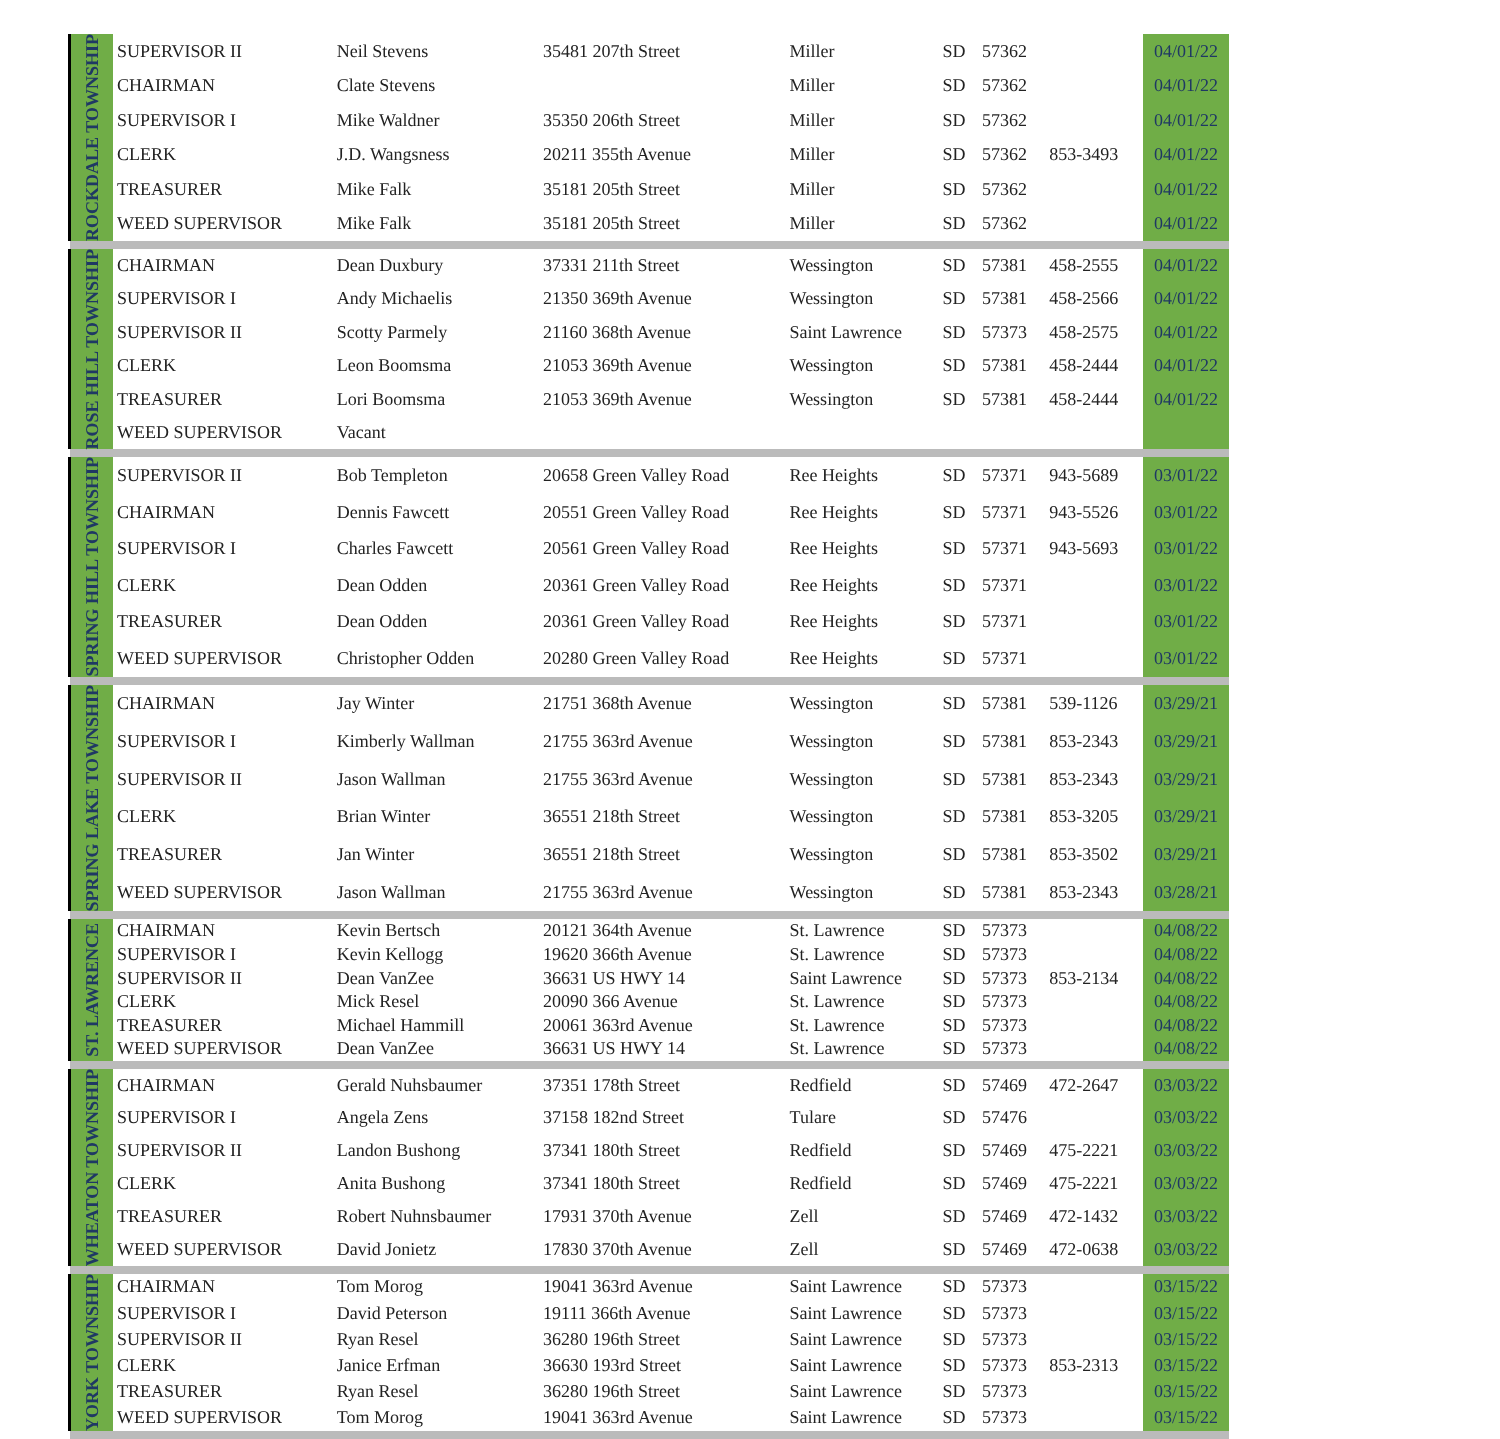| ROCKDALE TOWNSHIP | SUPERVISOR II | Neil Stevens | 35481 207th Street | Miller | SD | 57362 | | 04/01/22 |
| | CHAIRMAN | Clate Stevens | | Miller | SD | 57362 | | 04/01/22 |
| | SUPERVISOR I | Mike Waldner | 35350 206th Street | Miller | SD | 57362 | | 04/01/22 |
| | CLERK | J.D. Wangsness | 20211 355th Avenue | Miller | SD | 57362 | 853-3493 | 04/01/22 |
| | TREASURER | Mike Falk | 35181 205th Street | Miller | SD | 57362 | | 04/01/22 |
| | WEED SUPERVISOR | Mike Falk | 35181 205th Street | Miller | SD | 57362 | | 04/01/22 |
| ROSE HILL TOWNSHIP | CHAIRMAN | Dean Duxbury | 37331 211th Street | Wessington | SD | 57381 | 458-2555 | 04/01/22 |
| | SUPERVISOR I | Andy Michaelis | 21350 369th Avenue | Wessington | SD | 57381 | 458-2566 | 04/01/22 |
| | SUPERVISOR II | Scotty Parmely | 21160 368th Avenue | Saint Lawrence | SD | 57373 | 458-2575 | 04/01/22 |
| | CLERK | Leon Boomsma | 21053 369th Avenue | Wessington | SD | 57381 | 458-2444 | 04/01/22 |
| | TREASURER | Lori Boomsma | 21053 369th Avenue | Wessington | SD | 57381 | 458-2444 | 04/01/22 |
| | WEED SUPERVISOR | Vacant | | | | | | |
| SPRING HILL TOWNSHIP | SUPERVISOR II | Bob Templeton | 20658 Green Valley Road | Ree Heights | SD | 57371 | 943-5689 | 03/01/22 |
| | CHAIRMAN | Dennis Fawcett | 20551 Green Valley Road | Ree Heights | SD | 57371 | 943-5526 | 03/01/22 |
| | SUPERVISOR I | Charles Fawcett | 20561 Green Valley Road | Ree Heights | SD | 57371 | 943-5693 | 03/01/22 |
| | CLERK | Dean Odden | 20361 Green Valley Road | Ree Heights | SD | 57371 | | 03/01/22 |
| | TREASURER | Dean Odden | 20361 Green Valley Road | Ree Heights | SD | 57371 | | 03/01/22 |
| | WEED SUPERVISOR | Christopher Odden | 20280 Green Valley Road | Ree Heights | SD | 57371 | | 03/01/22 |
| SPRING LAKE TOWNSHIP | CHAIRMAN | Jay Winter | 21751 368th Avenue | Wessington | SD | 57381 | 539-1126 | 03/29/21 |
| | SUPERVISOR I | Kimberly Wallman | 21755 363rd Avenue | Wessington | SD | 57381 | 853-2343 | 03/29/21 |
| | SUPERVISOR II | Jason Wallman | 21755 363rd Avenue | Wessington | SD | 57381 | 853-2343 | 03/29/21 |
| | CLERK | Brian Winter | 36551 218th Street | Wessington | SD | 57381 | 853-3205 | 03/29/21 |
| | TREASURER | Jan Winter | 36551 218th Street | Wessington | SD | 57381 | 853-3502 | 03/29/21 |
| | WEED SUPERVISOR | Jason Wallman | 21755 363rd Avenue | Wessington | SD | 57381 | 853-2343 | 03/28/21 |
| ST. LAWRENCE | CHAIRMAN | Kevin Bertsch | 20121 364th Avenue | St. Lawrence | SD | 57373 | | 04/08/22 |
| | SUPERVISOR I | Kevin Kellogg | 19620 366th Avenue | St. Lawrence | SD | 57373 | | 04/08/22 |
| | SUPERVISOR II | Dean VanZee | 36631 US HWY 14 | Saint Lawrence | SD | 57373 | 853-2134 | 04/08/22 |
| | CLERK | Mick Resel | 20090 366 Avenue | St. Lawrence | SD | 57373 | | 04/08/22 |
| | TREASURER | Michael Hammill | 20061 363rd Avenue | St. Lawrence | SD | 57373 | | 04/08/22 |
| | WEED SUPERVISOR | Dean VanZee | 36631 US HWY 14 | St. Lawrence | SD | 57373 | | 04/08/22 |
| WHEATON TOWNSHIP | CHAIRMAN | Gerald Nuhsbaumer | 37351 178th Street | Redfield | SD | 57469 | 472-2647 | 03/03/22 |
| | SUPERVISOR I | Angela Zens | 37158 182nd Street | Tulare | SD | 57476 | | 03/03/22 |
| | SUPERVISOR II | Landon Bushong | 37341 180th Street | Redfield | SD | 57469 | 475-2221 | 03/03/22 |
| | CLERK | Anita Bushong | 37341 180th Street | Redfield | SD | 57469 | 475-2221 | 03/03/22 |
| | TREASURER | Robert Nuhnsbaumer | 17931 370th Avenue | Zell | SD | 57469 | 472-1432 | 03/03/22 |
| | WEED SUPERVISOR | David Jonietz | 17830 370th Avenue | Zell | SD | 57469 | 472-0638 | 03/03/22 |
| YORK TOWNSHIP | CHAIRMAN | Tom Morog | 19041 363rd Avenue | Saint Lawrence | SD | 57373 | | 03/15/22 |
| | SUPERVISOR I | David Peterson | 19111 366th Avenue | Saint Lawrence | SD | 57373 | | 03/15/22 |
| | SUPERVISOR II | Ryan Resel | 36280 196th Street | Saint Lawrence | SD | 57373 | | 03/15/22 |
| | CLERK | Janice Erfman | 36630 193rd Street | Saint Lawrence | SD | 57373 | 853-2313 | 03/15/22 |
| | TREASURER | Ryan Resel | 36280 196th Street | Saint Lawrence | SD | 57373 | | 03/15/22 |
| | WEED SUPERVISOR | Tom Morog | 19041 363rd Avenue | Saint Lawrence | SD | 57373 | | 03/15/22 |